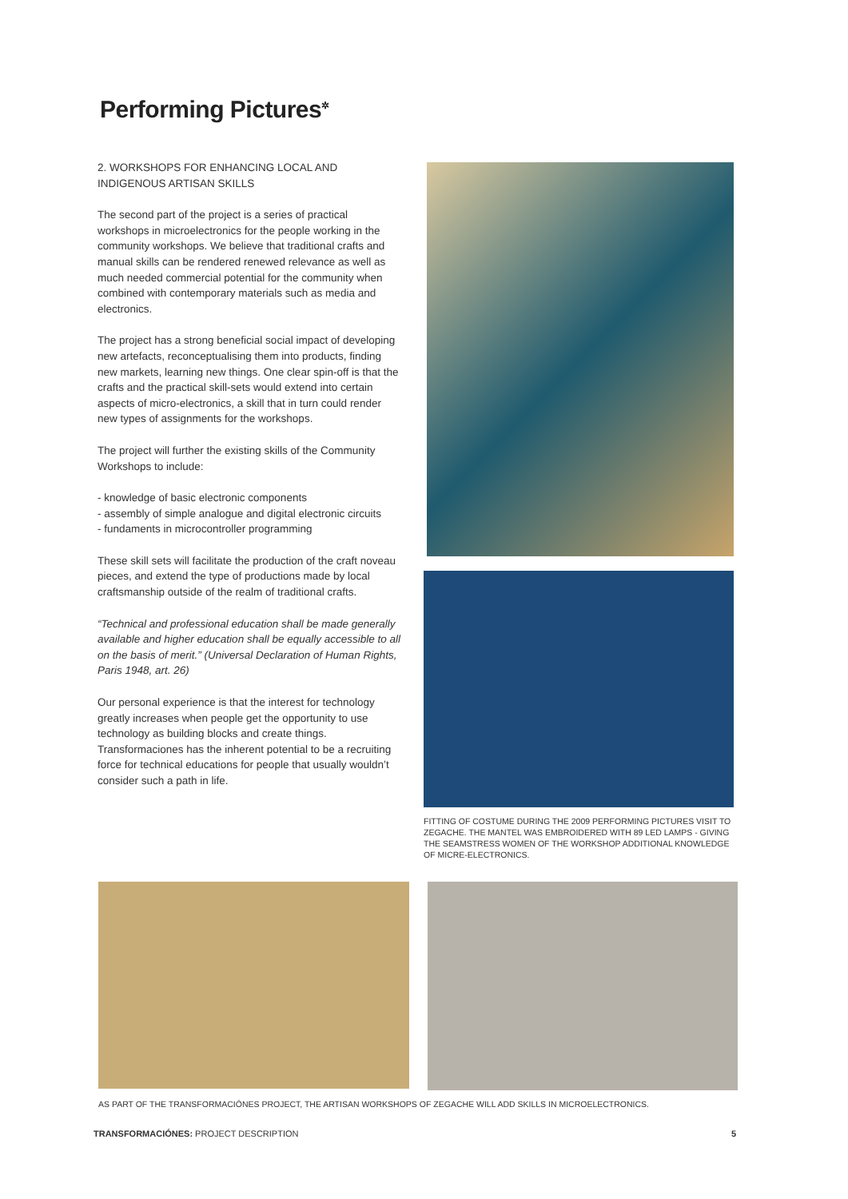Performing Pictures<sup>✲</sup>
2. WORKSHOPS FOR ENHANCING LOCAL AND INDIGENOUS ARTISAN SKILLS
The second part of the project is a series of practical workshops in microelectronics for the people working in the community workshops. We believe that traditional crafts and manual skills can be rendered renewed relevance as well as much needed commercial potential for the community when combined with contemporary materials such as media and electronics.
The project has a strong beneficial social impact of developing new artefacts, reconceptualising them into products, finding new markets, learning new things. One clear spin-off is that the crafts and the practical skill-sets would extend into certain aspects of micro-electronics, a skill that in turn could render new types of assignments for the workshops.
The project will further the existing skills of the Community Workshops to include:
- knowledge of basic electronic components
- assembly of simple analogue and digital electronic circuits
- fundaments in microcontroller programming
These skill sets will facilitate the production of the craft noveau pieces, and extend the type of productions made by local craftsmanship outside of the realm of traditional crafts.
“Technical and professional education shall be made generally available and higher education shall be equally accessible to all on the basis of merit.” (Universal Declaration of Human Rights, Paris 1948, art. 26)
Our personal experience is that the interest for technology greatly increases when people get the opportunity to use technology as building blocks and create things. Transformaciones has the inherent potential to be a recruiting force for technical educations for people that usually wouldn’t consider such a path in life.
FITTING OF COSTUME DURING THE 2009 PERFORMING PICTURES VISIT TO ZEGACHE. THE MANTEL WAS EMBROIDERED WITH 89 LED LAMPS - GIVING THE SEAMSTRESS WOMEN OF THE WORKSHOP ADDITIONAL KNOWLEDGE OF MICRE-ELECTRONICS.
AS PART OF THE TRANSFORMACIÓNES PROJECT, THE ARTISAN WORKSHOPS OF ZEGACHE WILL ADD SKILLS IN MICROELECTRONICS.
TRANSFORMACIÓNES: PROJECT DESCRIPTION 5